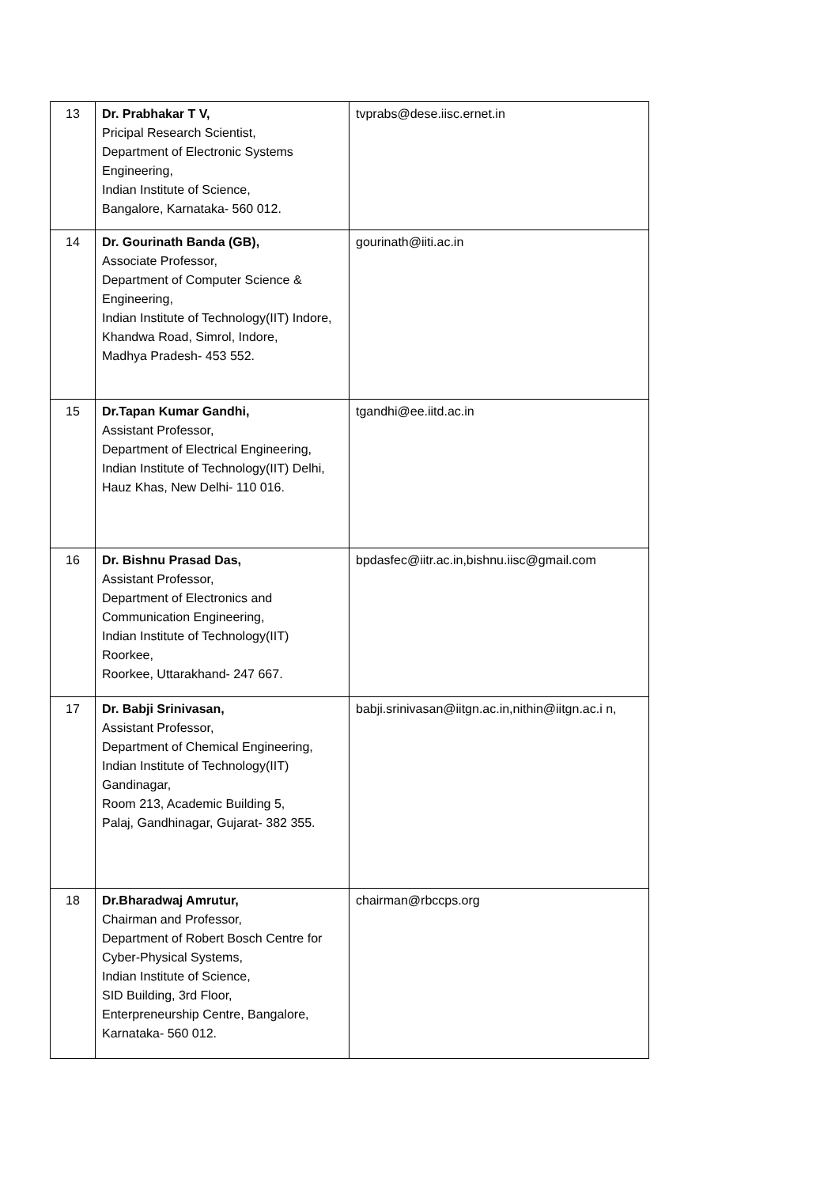| 13 | Dr. Prabhakar T V, Pricipal Research Scientist, Department of Electronic Systems Engineering, Indian Institute of Science, Bangalore, Karnataka- 560 012. | tvprabs@dese.iisc.ernet.in |
| 14 | Dr. Gourinath Banda (GB), Associate Professor, Department of Computer Science & Engineering, Indian Institute of Technology(IIT) Indore, Khandwa Road, Simrol, Indore, Madhya Pradesh- 453 552. | gourinath@iiti.ac.in |
| 15 | Dr.Tapan Kumar Gandhi, Assistant Professor, Department of Electrical Engineering, Indian Institute of Technology(IIT) Delhi, Hauz Khas, New Delhi- 110 016. | tgandhi@ee.iitd.ac.in |
| 16 | Dr. Bishnu Prasad Das, Assistant Professor, Department of Electronics and Communication Engineering, Indian Institute of Technology(IIT) Roorkee, Roorkee, Uttarakhand- 247 667. | bpdasfec@iitr.ac.in,bishnu.iisc@gmail.com |
| 17 | Dr. Babji Srinivasan, Assistant Professor, Department of Chemical Engineering, Indian Institute of Technology(IIT) Gandinagar, Room 213, Academic Building 5, Palaj, Gandhinagar, Gujarat- 382 355. | babji.srinivasan@iitgn.ac.in,nithin@iitgn.ac.i n, |
| 18 | Dr.Bharadwaj Amrutur, Chairman and Professor, Department of Robert Bosch Centre for Cyber-Physical Systems, Indian Institute of Science, SID Building, 3rd Floor, Enterpreneurship Centre, Bangalore, Karnataka- 560 012. | chairman@rbccps.org |